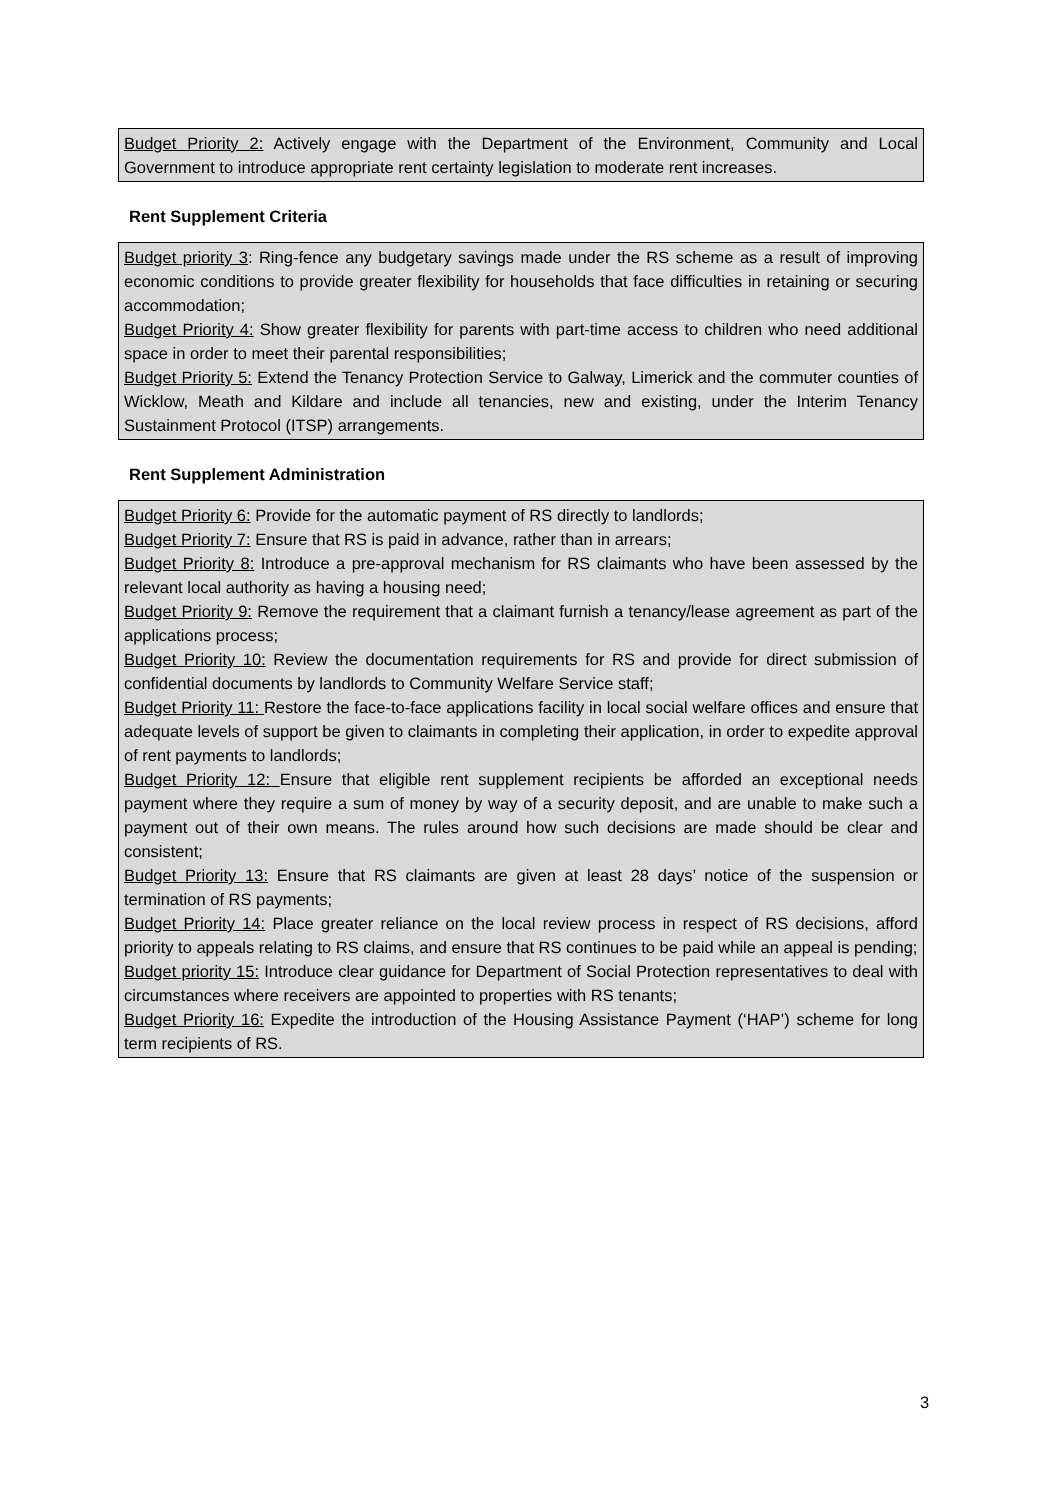Budget Priority 2: Actively engage with the Department of the Environment, Community and Local Government to introduce appropriate rent certainty legislation to moderate rent increases.
Rent Supplement Criteria
Budget priority 3: Ring-fence any budgetary savings made under the RS scheme as a result of improving economic conditions to provide greater flexibility for households that face difficulties in retaining or securing accommodation;
Budget Priority 4: Show greater flexibility for parents with part-time access to children who need additional space in order to meet their parental responsibilities;
Budget Priority 5: Extend the Tenancy Protection Service to Galway, Limerick and the commuter counties of Wicklow, Meath and Kildare and include all tenancies, new and existing, under the Interim Tenancy Sustainment Protocol (ITSP) arrangements.
Rent Supplement Administration
Budget Priority 6: Provide for the automatic payment of RS directly to landlords;
Budget Priority 7: Ensure that RS is paid in advance, rather than in arrears;
Budget Priority 8: Introduce a pre-approval mechanism for RS claimants who have been assessed by the relevant local authority as having a housing need;
Budget Priority 9: Remove the requirement that a claimant furnish a tenancy/lease agreement as part of the applications process;
Budget Priority 10: Review the documentation requirements for RS and provide for direct submission of confidential documents by landlords to Community Welfare Service staff;
Budget Priority 11: Restore the face-to-face applications facility in local social welfare offices and ensure that adequate levels of support be given to claimants in completing their application, in order to expedite approval of rent payments to landlords;
Budget Priority 12: Ensure that eligible rent supplement recipients be afforded an exceptional needs payment where they require a sum of money by way of a security deposit, and are unable to make such a payment out of their own means. The rules around how such decisions are made should be clear and consistent;
Budget Priority 13: Ensure that RS claimants are given at least 28 days’ notice of the suspension or termination of RS payments;
Budget Priority 14: Place greater reliance on the local review process in respect of RS decisions, afford priority to appeals relating to RS claims, and ensure that RS continues to be paid while an appeal is pending;
Budget priority 15: Introduce clear guidance for Department of Social Protection representatives to deal with circumstances where receivers are appointed to properties with RS tenants;
Budget Priority 16: Expedite the introduction of the Housing Assistance Payment (‘HAP’) scheme for long term recipients of RS.
3